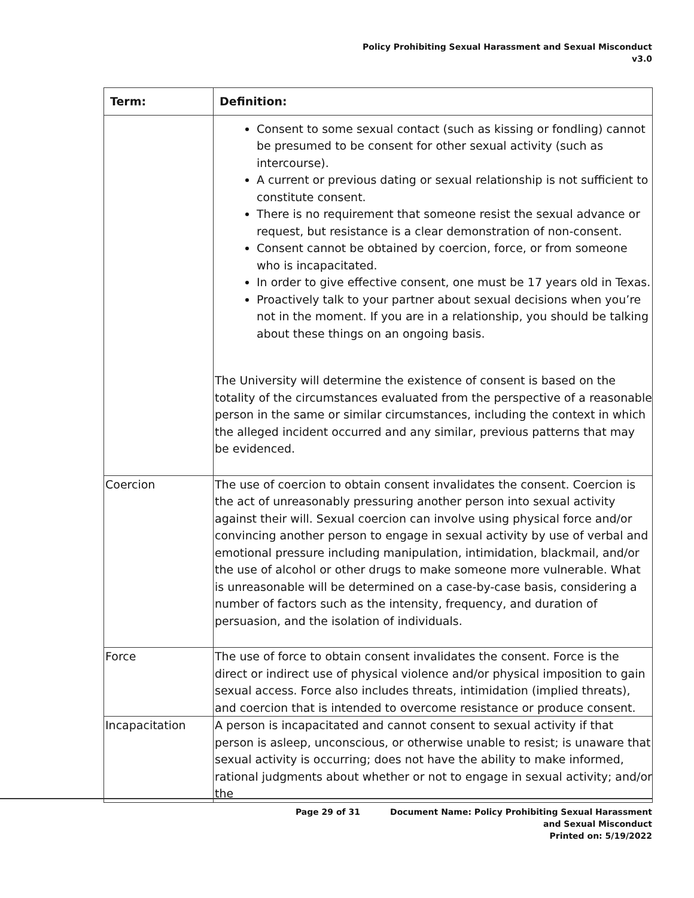Policy Prohibiting Sexual Harassment and Sexual Misconduct
v3.0
| Term: | Definition: |
| --- | --- |
| | Consent to some sexual contact (such as kissing or fondling) cannot be presumed to be consent for other sexual activity (such as intercourse). A current or previous dating or sexual relationship is not sufficient to constitute consent. There is no requirement that someone resist the sexual advance or request, but resistance is a clear demonstration of non-consent. Consent cannot be obtained by coercion, force, or from someone who is incapacitated. In order to give effective consent, one must be 17 years old in Texas. Proactively talk to your partner about sexual decisions when you’re not in the moment. If you are in a relationship, you should be talking about these things on an ongoing basis. The University will determine the existence of consent is based on the totality of the circumstances evaluated from the perspective of a reasonable person in the same or similar circumstances, including the context in which the alleged incident occurred and any similar, previous patterns that may be evidenced. |
| Coercion | The use of coercion to obtain consent invalidates the consent. Coercion is the act of unreasonably pressuring another person into sexual activity against their will. Sexual coercion can involve using physical force and/or convincing another person to engage in sexual activity by use of verbal and emotional pressure including manipulation, intimidation, blackmail, and/or the use of alcohol or other drugs to make someone more vulnerable. What is unreasonable will be determined on a case-by-case basis, considering a number of factors such as the intensity, frequency, and duration of persuasion, and the isolation of individuals. |
| Force | The use of force to obtain consent invalidates the consent. Force is the direct or indirect use of physical violence and/or physical imposition to gain sexual access. Force also includes threats, intimidation (implied threats), and coercion that is intended to overcome resistance or produce consent. |
| Incapacitation | A person is incapacitated and cannot consent to sexual activity if that person is asleep, unconscious, or otherwise unable to resist; is unaware that sexual activity is occurring; does not have the ability to make informed, rational judgments about whether or not to engage in sexual activity; and/or the |
Page 29 of 31 Document Name: Policy Prohibiting Sexual Harassment
and Sexual Misconduct
Printed on: 5/19/2022